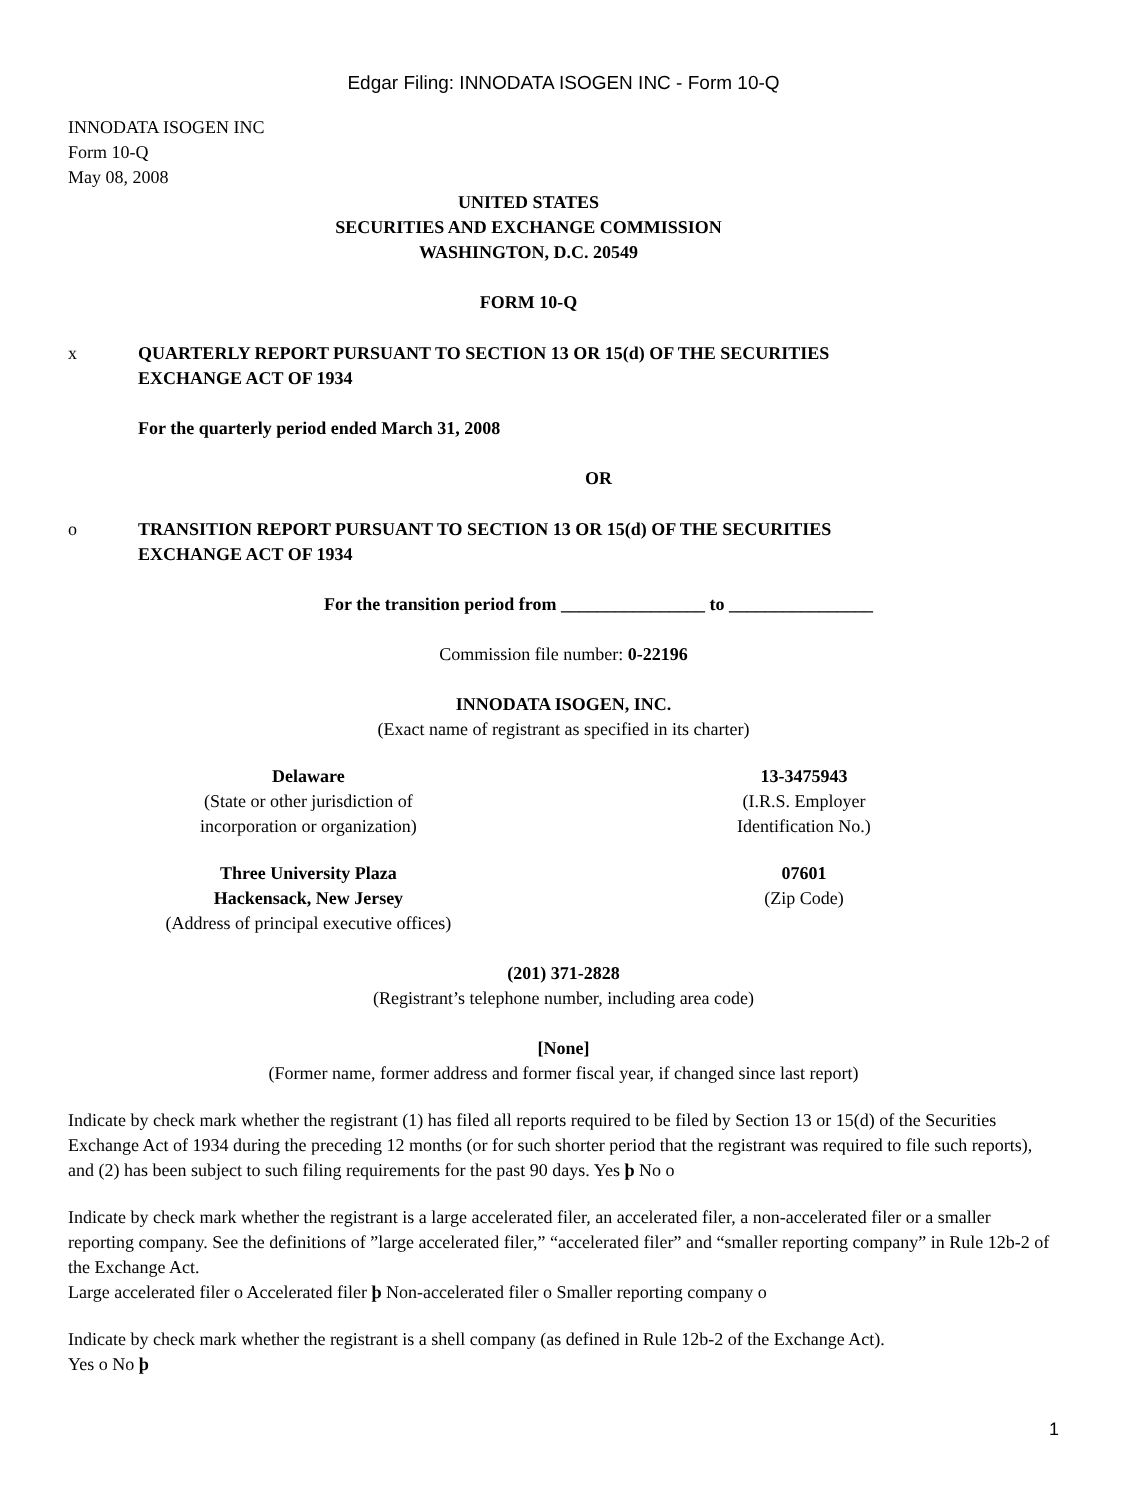Edgar Filing: INNODATA ISOGEN INC - Form 10-Q
INNODATA ISOGEN INC
Form 10-Q
May 08, 2008
UNITED STATES
SECURITIES AND EXCHANGE COMMISSION
WASHINGTON, D.C. 20549
FORM 10-Q
x QUARTERLY REPORT PURSUANT TO SECTION 13 OR 15(d) OF THE SECURITIES
EXCHANGE ACT OF 1934
For the quarterly period ended March 31, 2008
OR
o TRANSITION REPORT PURSUANT TO SECTION 13 OR 15(d) OF THE SECURITIES
EXCHANGE ACT OF 1934
For the transition period from ________________ to ________________
Commission file number: 0-22196
INNODATA ISOGEN, INC.
(Exact name of registrant as specified in its charter)
Delaware
(State or other jurisdiction of
incorporation or organization)
13-3475943
(I.R.S. Employer
Identification No.)
Three University Plaza
Hackensack, New Jersey
(Address of principal executive offices)
07601
(Zip Code)
(201) 371-2828
(Registrant’s telephone number, including area code)
[None]
(Former name, former address and former fiscal year, if changed since last report)
Indicate by check mark whether the registrant (1) has filed all reports required to be filed by Section 13 or 15(d) of the Securities Exchange Act of 1934 during the preceding 12 months (or for such shorter period that the registrant was required to file such reports), and (2) has been subject to such filing requirements for the past 90 days. Yes þ No o
Indicate by check mark whether the registrant is a large accelerated filer, an accelerated filer, a non-accelerated filer or a smaller reporting company. See the definitions of ”large accelerated filer,” “accelerated filer” and “smaller reporting company” in Rule 12b-2 of the Exchange Act.
Large accelerated filer o Accelerated filer þ Non-accelerated filer o Smaller reporting company o
Indicate by check mark whether the registrant is a shell company (as defined in Rule 12b-2 of the Exchange Act).
Yes o No þ
1